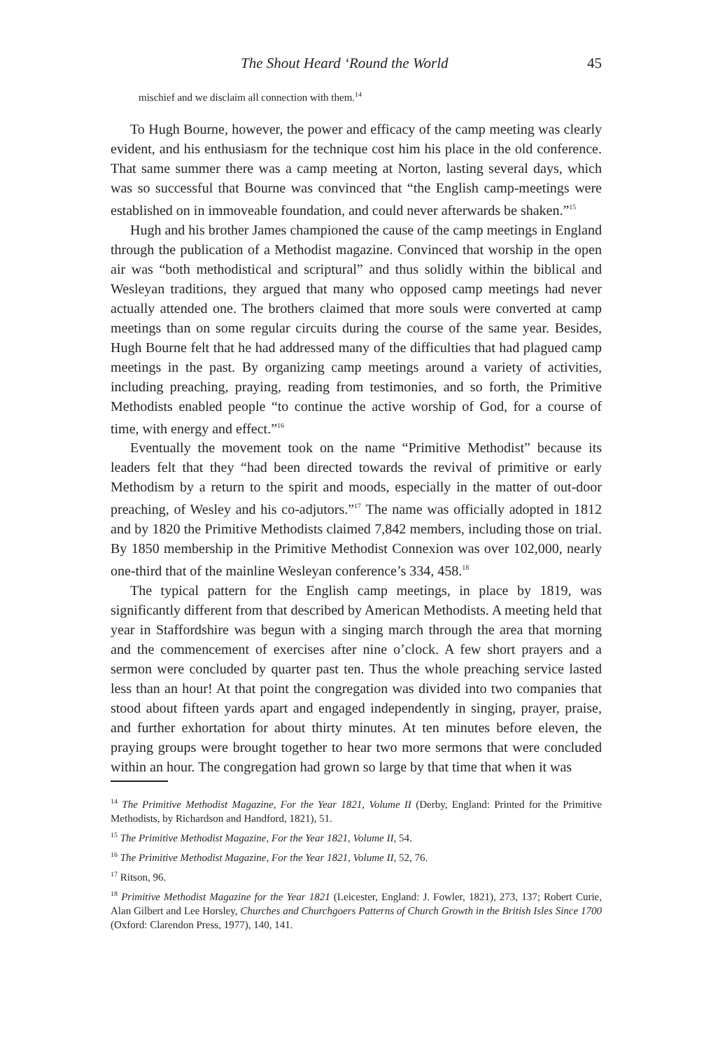The Shout Heard ‘Round the World 45
mischief and we disclaim all connection with them.<sup>14</sup>
To Hugh Bourne, however, the power and efficacy of the camp meeting was clearly evident, and his enthusiasm for the technique cost him his place in the old conference. That same summer there was a camp meeting at Norton, lasting several days, which was so successful that Bourne was convinced that “the English camp-meetings were established on in immoveable foundation, and could never afterwards be shaken.”<sup>15</sup>
Hugh and his brother James championed the cause of the camp meetings in England through the publication of a Methodist magazine. Convinced that worship in the open air was “both methodistical and scriptural” and thus solidly within the biblical and Wesleyan traditions, they argued that many who opposed camp meetings had never actually attended one. The brothers claimed that more souls were converted at camp meetings than on some regular circuits during the course of the same year. Besides, Hugh Bourne felt that he had addressed many of the difficulties that had plagued camp meetings in the past. By organizing camp meetings around a variety of activities, including preaching, praying, reading from testimonies, and so forth, the Primitive Methodists enabled people “to continue the active worship of God, for a course of time, with energy and effect.”<sup>16</sup>
Eventually the movement took on the name “Primitive Methodist” because its leaders felt that they “had been directed towards the revival of primitive or early Methodism by a return to the spirit and moods, especially in the matter of out-door preaching, of Wesley and his co-adjutors.”<sup>17</sup> The name was officially adopted in 1812 and by 1820 the Primitive Methodists claimed 7,842 members, including those on trial. By 1850 membership in the Primitive Methodist Connexion was over 102,000, nearly one-third that of the mainline Wesleyan conference’s 334, 458.<sup>18</sup>
The typical pattern for the English camp meetings, in place by 1819, was significantly different from that described by American Methodists. A meeting held that year in Staffordshire was begun with a singing march through the area that morning and the commencement of exercises after nine o’clock. A few short prayers and a sermon were concluded by quarter past ten. Thus the whole preaching service lasted less than an hour! At that point the congregation was divided into two companies that stood about fifteen yards apart and engaged independently in singing, prayer, praise, and further exhortation for about thirty minutes. At ten minutes before eleven, the praying groups were brought together to hear two more sermons that were concluded within an hour. The congregation had grown so large by that time that when it was
<sup>14</sup> The Primitive Methodist Magazine, For the Year 1821, Volume II (Derby, England: Printed for the Primitive Methodists, by Richardson and Handford, 1821), 51.
<sup>15</sup> The Primitive Methodist Magazine, For the Year 1821, Volume II, 54.
<sup>16</sup> The Primitive Methodist Magazine, For the Year 1821, Volume II, 52, 76.
<sup>17</sup> Ritson, 96.
<sup>18</sup> Primitive Methodist Magazine for the Year 1821 (Leicester, England: J. Fowler, 1821), 273, 137; Robert Curie, Alan Gilbert and Lee Horsley, Churches and Churchgoers Patterns of Church Growth in the British Isles Since 1700 (Oxford: Clarendon Press, 1977), 140, 141.